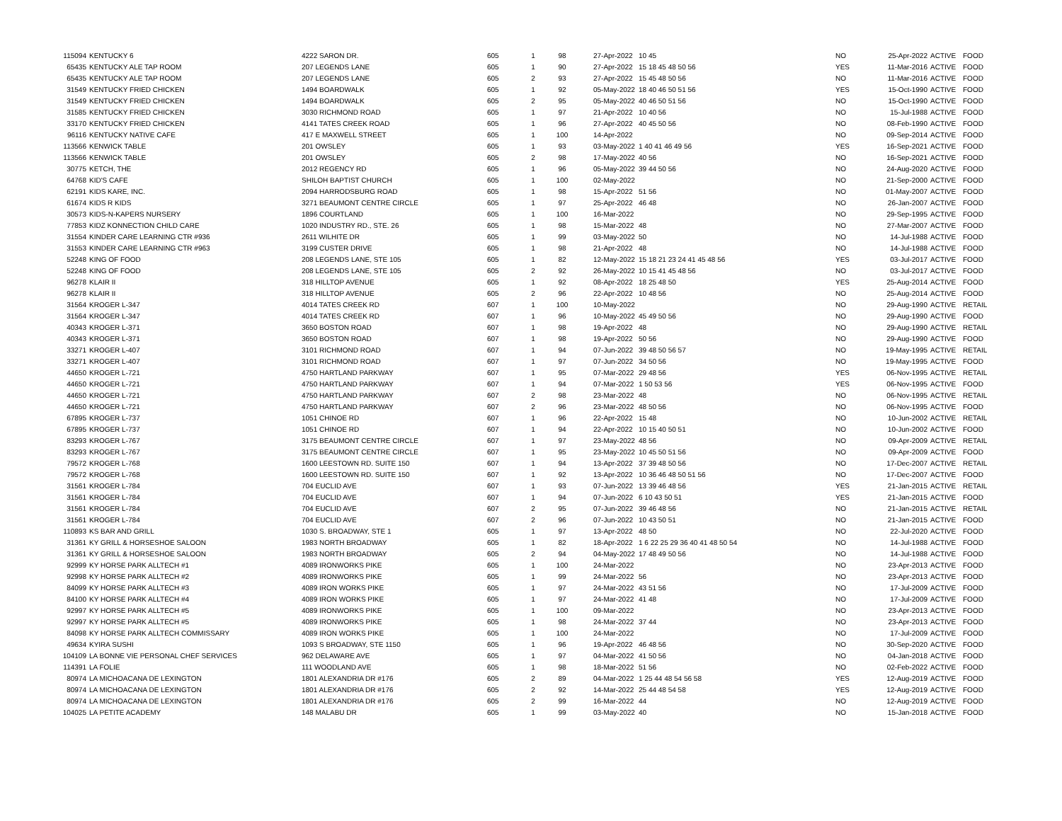| 115094 | KENTUCKY 6 | 4222 SARON DR. | 605 | 1 | 98 | 27-Apr-2022 | 10 45 | NO | 25-Apr-2022 | ACTIVE | FOOD |
| 65435 | KENTUCKY ALE TAP ROOM | 207 LEGENDS LANE | 605 | 1 | 90 | 27-Apr-2022 | 15 18 45 48 50 56 | YES | 11-Mar-2016 | ACTIVE | FOOD |
| 65435 | KENTUCKY ALE TAP ROOM | 207 LEGENDS LANE | 605 | 2 | 93 | 27-Apr-2022 | 15 45 48 50 56 | NO | 11-Mar-2016 | ACTIVE | FOOD |
| 31549 | KENTUCKY FRIED CHICKEN | 1494 BOARDWALK | 605 | 1 | 92 | 05-May-2022 | 18 40 46 50 51 56 | YES | 15-Oct-1990 | ACTIVE | FOOD |
| 31549 | KENTUCKY FRIED CHICKEN | 1494 BOARDWALK | 605 | 2 | 95 | 05-May-2022 | 40 46 50 51 56 | NO | 15-Oct-1990 | ACTIVE | FOOD |
| 31585 | KENTUCKY FRIED CHICKEN | 3030 RICHMOND ROAD | 605 | 1 | 97 | 21-Apr-2022 | 10 40 56 | NO | 15-Jul-1988 | ACTIVE | FOOD |
| 33170 | KENTUCKY FRIED CHICKEN | 4141 TATES CREEK ROAD | 605 | 1 | 96 | 27-Apr-2022 | 40 45 50 56 | NO | 08-Feb-1990 | ACTIVE | FOOD |
| 96116 | KENTUCKY NATIVE CAFE | 417 E MAXWELL STREET | 605 | 1 | 100 | 14-Apr-2022 | | NO | 09-Sep-2014 | ACTIVE | FOOD |
| 113566 | KENWICK TABLE | 201 OWSLEY | 605 | 1 | 93 | 03-May-2022 | 1 40 41 46 49 56 | YES | 16-Sep-2021 | ACTIVE | FOOD |
| 113566 | KENWICK TABLE | 201 OWSLEY | 605 | 2 | 98 | 17-May-2022 | 40 56 | NO | 16-Sep-2021 | ACTIVE | FOOD |
| 30775 | KETCH, THE | 2012 REGENCY RD | 605 | 1 | 96 | 05-May-2022 | 39 44 50 56 | NO | 24-Aug-2020 | ACTIVE | FOOD |
| 64768 | KID'S CAFE | SHILOH BAPTIST CHURCH | 605 | 1 | 100 | 02-May-2022 | | NO | 21-Sep-2000 | ACTIVE | FOOD |
| 62191 | KIDS KARE, INC. | 2094 HARRODSBURG ROAD | 605 | 1 | 98 | 15-Apr-2022 | 51 56 | NO | 01-May-2007 | ACTIVE | FOOD |
| 61674 | KIDS R KIDS | 3271 BEAUMONT CENTRE CIRCLE | 605 | 1 | 97 | 25-Apr-2022 | 46 48 | NO | 26-Jan-2007 | ACTIVE | FOOD |
| 30573 | KIDS-N-KAPERS NURSERY | 1896 COURTLAND | 605 | 1 | 100 | 16-Mar-2022 | | NO | 29-Sep-1995 | ACTIVE | FOOD |
| 77853 | KIDZ KONNECTION CHILD CARE | 1020 INDUSTRY RD., STE. 26 | 605 | 1 | 98 | 15-Mar-2022 | 48 | NO | 27-Mar-2007 | ACTIVE | FOOD |
| 31554 | KINDER CARE LEARNING CTR #936 | 2611 WILHITE DR | 605 | 1 | 99 | 03-May-2022 | 50 | NO | 14-Jul-1988 | ACTIVE | FOOD |
| 31553 | KINDER CARE LEARNING CTR #963 | 3199 CUSTER DRIVE | 605 | 1 | 98 | 21-Apr-2022 | 48 | NO | 14-Jul-1988 | ACTIVE | FOOD |
| 52248 | KING OF FOOD | 208 LEGENDS LANE, STE 105 | 605 | 1 | 82 | 12-May-2022 | 15 18 21 23 24 41 45 48 56 | YES | 03-Jul-2017 | ACTIVE | FOOD |
| 52248 | KING OF FOOD | 208 LEGENDS LANE, STE 105 | 605 | 2 | 92 | 26-May-2022 | 10 15 41 45 48 56 | NO | 03-Jul-2017 | ACTIVE | FOOD |
| 96278 | KLAIR II | 318 HILLTOP AVENUE | 605 | 1 | 92 | 08-Apr-2022 | 18 25 48 50 | YES | 25-Aug-2014 | ACTIVE | FOOD |
| 96278 | KLAIR II | 318 HILLTOP AVENUE | 605 | 2 | 96 | 22-Apr-2022 | 10 48 56 | NO | 25-Aug-2014 | ACTIVE | FOOD |
| 31564 | KROGER L-347 | 4014 TATES CREEK RD | 607 | 1 | 100 | 10-May-2022 | | NO | 29-Aug-1990 | ACTIVE | RETAIL |
| 31564 | KROGER L-347 | 4014 TATES CREEK RD | 607 | 1 | 96 | 10-May-2022 | 45 49 50 56 | NO | 29-Aug-1990 | ACTIVE | FOOD |
| 40343 | KROGER L-371 | 3650 BOSTON ROAD | 607 | 1 | 98 | 19-Apr-2022 | 48 | NO | 29-Aug-1990 | ACTIVE | RETAIL |
| 40343 | KROGER L-371 | 3650 BOSTON ROAD | 607 | 1 | 98 | 19-Apr-2022 | 50 56 | NO | 29-Aug-1990 | ACTIVE | FOOD |
| 33271 | KROGER L-407 | 3101 RICHMOND ROAD | 607 | 1 | 94 | 07-Jun-2022 | 39 48 50 56 57 | NO | 19-May-1995 | ACTIVE | RETAIL |
| 33271 | KROGER L-407 | 3101 RICHMOND ROAD | 607 | 1 | 97 | 07-Jun-2022 | 34 50 56 | NO | 19-May-1995 | ACTIVE | FOOD |
| 44650 | KROGER L-721 | 4750 HARTLAND PARKWAY | 607 | 1 | 95 | 07-Mar-2022 | 29 48 56 | YES | 06-Nov-1995 | ACTIVE | RETAIL |
| 44650 | KROGER L-721 | 4750 HARTLAND PARKWAY | 607 | 1 | 94 | 07-Mar-2022 | 1 50 53 56 | YES | 06-Nov-1995 | ACTIVE | FOOD |
| 44650 | KROGER L-721 | 4750 HARTLAND PARKWAY | 607 | 2 | 98 | 23-Mar-2022 | 48 | NO | 06-Nov-1995 | ACTIVE | RETAIL |
| 44650 | KROGER L-721 | 4750 HARTLAND PARKWAY | 607 | 2 | 96 | 23-Mar-2022 | 48 50 56 | NO | 06-Nov-1995 | ACTIVE | FOOD |
| 67895 | KROGER L-737 | 1051 CHINOE RD | 607 | 1 | 96 | 22-Apr-2022 | 15 48 | NO | 10-Jun-2002 | ACTIVE | RETAIL |
| 67895 | KROGER L-737 | 1051 CHINOE RD | 607 | 1 | 94 | 22-Apr-2022 | 10 15 40 50 51 | NO | 10-Jun-2002 | ACTIVE | FOOD |
| 83293 | KROGER L-767 | 3175 BEAUMONT CENTRE CIRCLE | 607 | 1 | 97 | 23-May-2022 | 48 56 | NO | 09-Apr-2009 | ACTIVE | RETAIL |
| 83293 | KROGER L-767 | 3175 BEAUMONT CENTRE CIRCLE | 607 | 1 | 95 | 23-May-2022 | 10 45 50 51 56 | NO | 09-Apr-2009 | ACTIVE | FOOD |
| 79572 | KROGER L-768 | 1600 LEESTOWN RD. SUITE 150 | 607 | 1 | 94 | 13-Apr-2022 | 37 39 48 50 56 | NO | 17-Dec-2007 | ACTIVE | RETAIL |
| 79572 | KROGER L-768 | 1600 LEESTOWN RD. SUITE 150 | 607 | 1 | 92 | 13-Apr-2022 | 10 36 46 48 50 51 56 | NO | 17-Dec-2007 | ACTIVE | FOOD |
| 31561 | KROGER L-784 | 704 EUCLID AVE | 607 | 1 | 93 | 07-Jun-2022 | 13 39 46 48 56 | YES | 21-Jan-2015 | ACTIVE | RETAIL |
| 31561 | KROGER L-784 | 704 EUCLID AVE | 607 | 1 | 94 | 07-Jun-2022 | 6 10 43 50 51 | YES | 21-Jan-2015 | ACTIVE | FOOD |
| 31561 | KROGER L-784 | 704 EUCLID AVE | 607 | 2 | 95 | 07-Jun-2022 | 39 46 48 56 | NO | 21-Jan-2015 | ACTIVE | RETAIL |
| 31561 | KROGER L-784 | 704 EUCLID AVE | 607 | 2 | 96 | 07-Jun-2022 | 10 43 50 51 | NO | 21-Jan-2015 | ACTIVE | FOOD |
| 110893 | KS BAR AND GRILL | 1030 S. BROADWAY, STE 1 | 605 | 1 | 97 | 13-Apr-2022 | 48 50 | NO | 22-Jul-2020 | ACTIVE | FOOD |
| 31361 | KY GRILL & HORSESHOE SALOON | 1983 NORTH BROADWAY | 605 | 1 | 82 | 18-Apr-2022 | 1 6 22 25 29 36 40 41 48 50 54 | NO | 14-Jul-1988 | ACTIVE | FOOD |
| 31361 | KY GRILL & HORSESHOE SALOON | 1983 NORTH BROADWAY | 605 | 2 | 94 | 04-May-2022 | 17 48 49 50 56 | NO | 14-Jul-1988 | ACTIVE | FOOD |
| 92999 | KY HORSE PARK ALLTECH #1 | 4089 IRONWORKS PIKE | 605 | 1 | 100 | 24-Mar-2022 | | NO | 23-Apr-2013 | ACTIVE | FOOD |
| 92998 | KY HORSE PARK ALLTECH #2 | 4089 IRONWORKS PIKE | 605 | 1 | 99 | 24-Mar-2022 | 56 | NO | 23-Apr-2013 | ACTIVE | FOOD |
| 84099 | KY HORSE PARK ALLTECH #3 | 4089 IRON WORKS PIKE | 605 | 1 | 97 | 24-Mar-2022 | 43 51 56 | NO | 17-Jul-2009 | ACTIVE | FOOD |
| 84100 | KY HORSE PARK ALLTECH #4 | 4089 IRON WORKS PIKE | 605 | 1 | 97 | 24-Mar-2022 | 41 48 | NO | 17-Jul-2009 | ACTIVE | FOOD |
| 92997 | KY HORSE PARK ALLTECH #5 | 4089 IRONWORKS PIKE | 605 | 1 | 100 | 09-Mar-2022 | | NO | 23-Apr-2013 | ACTIVE | FOOD |
| 92997 | KY HORSE PARK ALLTECH #5 | 4089 IRONWORKS PIKE | 605 | 1 | 98 | 24-Mar-2022 | 37 44 | NO | 23-Apr-2013 | ACTIVE | FOOD |
| 84098 | KY HORSE PARK ALLTECH COMMISSARY | 4089 IRON WORKS PIKE | 605 | 1 | 100 | 24-Mar-2022 | | NO | 17-Jul-2009 | ACTIVE | FOOD |
| 49634 | KYIRA SUSHI | 1093 S BROADWAY, STE 1150 | 605 | 1 | 96 | 19-Apr-2022 | 46 48 56 | NO | 30-Sep-2020 | ACTIVE | FOOD |
| 104109 | LA BONNE VIE PERSONAL CHEF SERVICES | 962 DELAWARE AVE | 605 | 1 | 97 | 04-Mar-2022 | 41 50 56 | NO | 04-Jan-2018 | ACTIVE | FOOD |
| 114391 | LA FOLIE | 111 WOODLAND AVE | 605 | 1 | 98 | 18-Mar-2022 | 51 56 | NO | 02-Feb-2022 | ACTIVE | FOOD |
| 80974 | LA MICHOACANA DE LEXINGTON | 1801 ALEXANDRIA DR #176 | 605 | 2 | 89 | 04-Mar-2022 | 1 25 44 48 54 56 58 | YES | 12-Aug-2019 | ACTIVE | FOOD |
| 80974 | LA MICHOACANA DE LEXINGTON | 1801 ALEXANDRIA DR #176 | 605 | 2 | 92 | 14-Mar-2022 | 25 44 48 54 58 | YES | 12-Aug-2019 | ACTIVE | FOOD |
| 80974 | LA MICHOACANA DE LEXINGTON | 1801 ALEXANDRIA DR #176 | 605 | 2 | 99 | 16-Mar-2022 | 44 | NO | 12-Aug-2019 | ACTIVE | FOOD |
| 104025 | LA PETITE ACADEMY | 148 MALABU DR | 605 | 1 | 99 | 03-May-2022 | 40 | NO | 15-Jan-2018 | ACTIVE | FOOD |